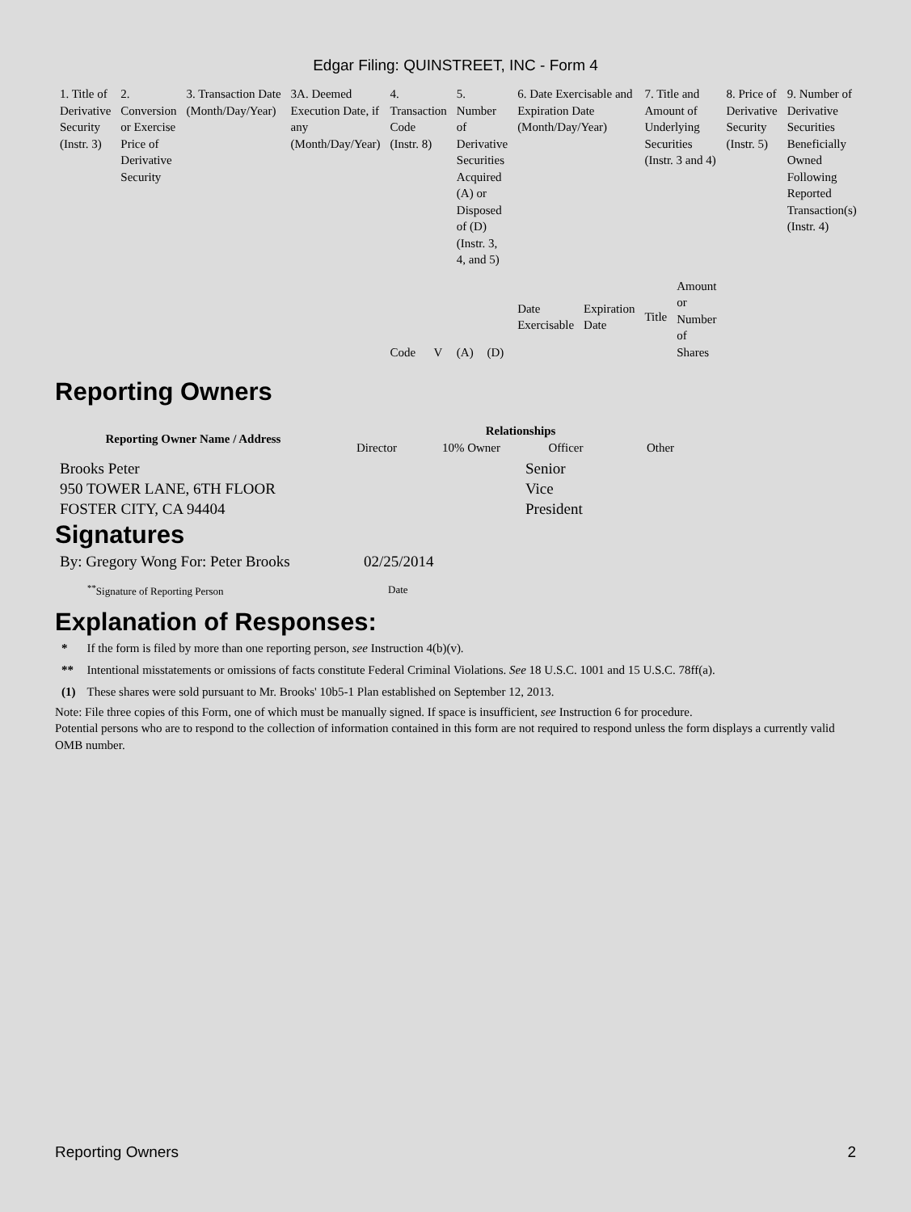Edgar Filing: QUINSTREET, INC - Form 4
| 1. Title of Derivative Security (Instr. 3) | 2. Conversion or Exercise Price of Derivative Security | 3. Transaction Date (Month/Day/Year) | 3A. Deemed Execution Date, if any (Month/Day/Year) | 4. Transaction Code (Instr. 8) | | 5. Number of Derivative Securities Acquired (A) or Disposed of (D) (Instr. 3, 4, and 5) | | 6. Date Exercisable and Expiration Date (Month/Day/Year) | | 7. Title and Amount of Underlying Securities (Instr. 3 and 4) | | 8. Price of Derivative Security (Instr. 5) | 9. Number of Derivative Securities Beneficially Owned Following Reported Transaction(s) (Instr. 4) |
| | | | | | | | | Date Exercisable | Expiration Date | Title | Amount or Number of Shares | | |
| | | | | Code | V | (A) | (D) | | | | | | |
Reporting Owners
| Reporting Owner Name / Address | Relationships | | | |
| --- | --- | --- | --- | --- |
| | Director | 10% Owner | Officer | Other |
| Brooks Peter 950 TOWER LANE, 6TH FLOOR FOSTER CITY, CA 94404 | | | Senior Vice President | |
Signatures
| By: Gregory Wong For: Peter Brooks | 02/25/2014 |
| <sup>**</sup> Signature of Reporting Person | Date |
Explanation of Responses:
| * | If the form is filed by more than one reporting person, see Instruction 4(b)(v). |
| ** | Intentional misstatements or omissions of facts constitute Federal Criminal Violations. See 18 U.S.C. 1001 and 15 U.S.C. 78ff(a). |
| (1) | These shares were sold pursuant to Mr. Brooks' 10b5-1 Plan established on September 12, 2013. |
Note: File three copies of this Form, one of which must be manually signed. If space is insufficient, see Instruction 6 for procedure.
Potential persons who are to respond to the collection of information contained in this form are not required to respond unless the form displays a currently valid OMB number.
Reporting Owners 2